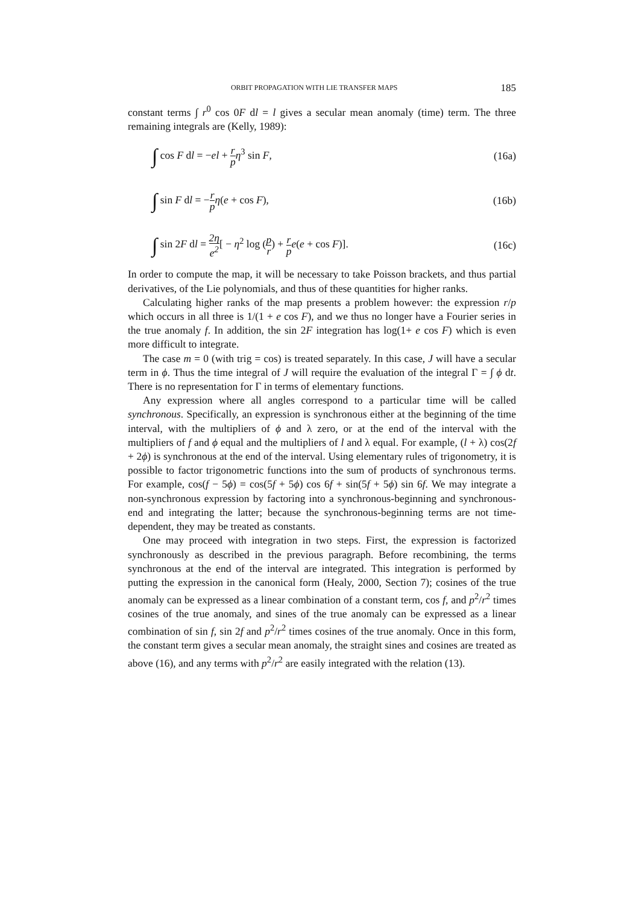ORBIT PROPAGATION WITH LIE TRANSFER MAPS 185
constant terms ∫ r<sup>0</sup> cos 0F dl = l gives a secular mean anomaly (time) term. The three remaining integrals are (Kelly, 1989):
∫ cos F dl = −el + r p η<sup>3</sup> sin F, (16a)
∫ sin F dl = −r p η(e + cos F), (16b)
∫ sin 2F dl = 2η e<sup>2</sup>[ − η<sup>2</sup> log (p r) + r p e(e + cos F)]. (16c)
In order to compute the map, it will be necessary to take Poisson brackets, and thus partial derivatives, of the Lie polynomials, and thus of these quantities for higher ranks.
Calculating higher ranks of the map presents a problem however: the expression r/p which occurs in all three is 1/(1 + e cos F), and we thus no longer have a Fourier series in the true anomaly f. In addition, the sin 2F integration has log(1+ e cos F) which is even more difficult to integrate.
The case m = 0 (with trig = cos) is treated separately. In this case, J will have a secular term in ϕ. Thus the time integral of J will require the evaluation of the integral Γ = ∫ ϕ dt. There is no representation for Γ in terms of elementary functions.
Any expression where all angles correspond to a particular time will be called synchronous. Specifically, an expression is synchronous either at the beginning of the time interval, with the multipliers of ϕ and λ zero, or at the end of the interval with the multipliers of f and ϕ equal and the multipliers of l and λ equal. For example, (l + λ) cos(2f + 2ϕ) is synchronous at the end of the interval. Using elementary rules of trigonometry, it is possible to factor trigonometric functions into the sum of products of synchronous terms. For example, cos(f − 5ϕ) = cos(5f + 5ϕ) cos 6f + sin(5f + 5ϕ) sin 6f. We may integrate a non-synchronous expression by factoring into a synchronous-beginning and synchronous-end and integrating the latter; because the synchronous-beginning terms are not time-dependent, they may be treated as constants.
One may proceed with integration in two steps. First, the expression is factorized synchronously as described in the previous paragraph. Before recombining, the terms synchronous at the end of the interval are integrated. This integration is performed by putting the expression in the canonical form (Healy, 2000, Section 7); cosines of the true anomaly can be expressed as a linear combination of a constant term, cos f, and p<sup>2</sup>/r<sup>2</sup> times cosines of the true anomaly, and sines of the true anomaly can be expressed as a linear combination of sin f, sin 2f and p<sup>2</sup>/r<sup>2</sup> times cosines of the true anomaly. Once in this form, the constant term gives a secular mean anomaly, the straight sines and cosines are treated as above (16), and any terms with p<sup>2</sup>/r<sup>2</sup> are easily integrated with the relation (13).